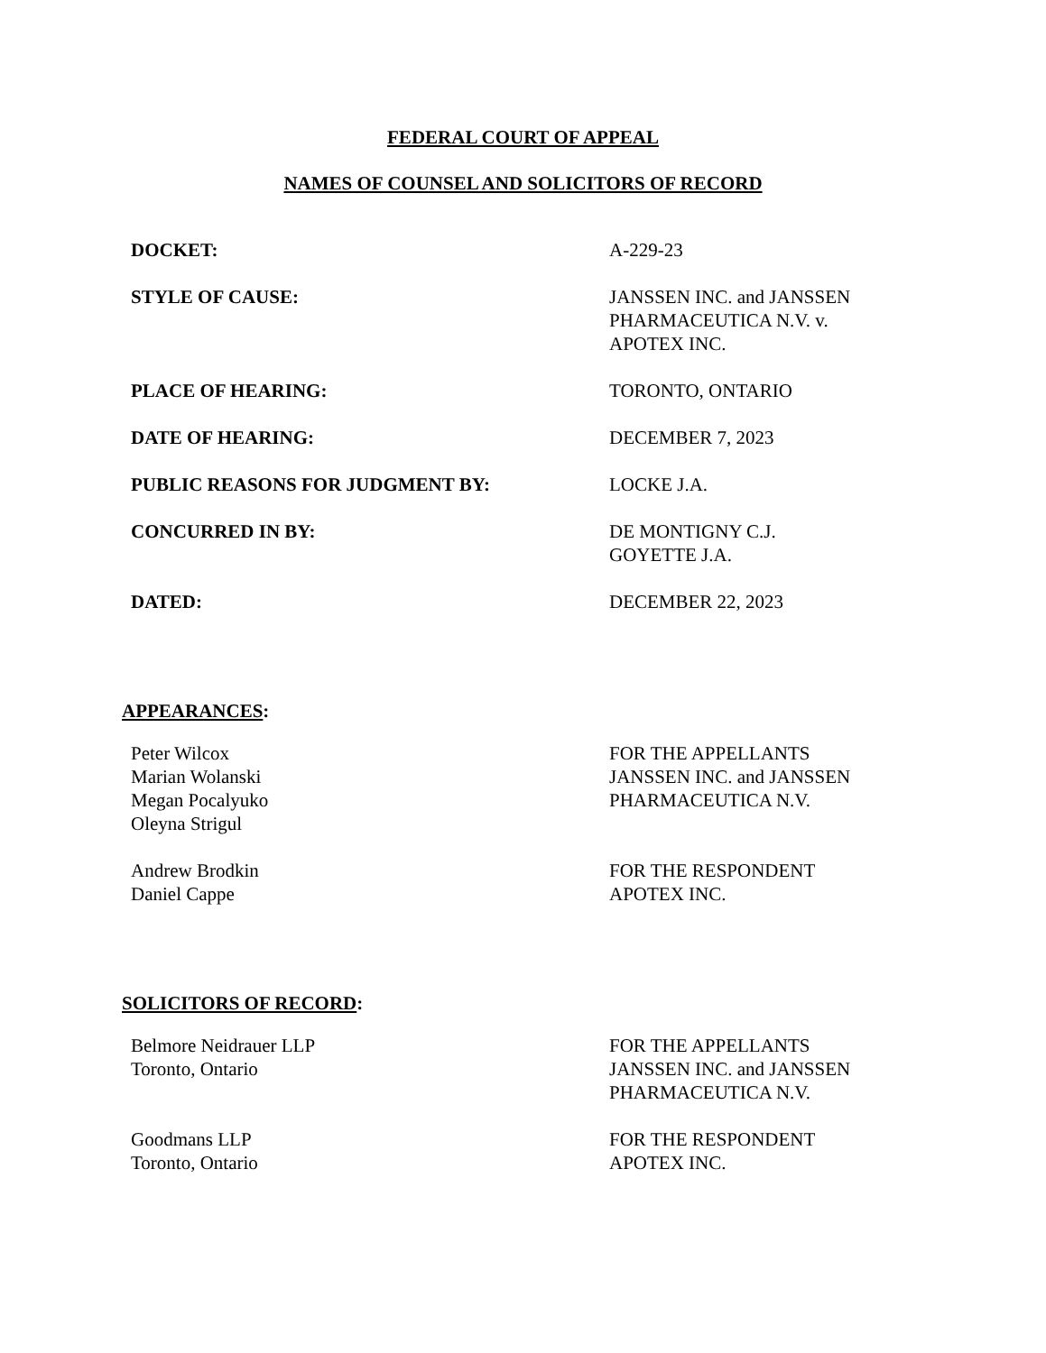FEDERAL COURT OF APPEAL
NAMES OF COUNSEL AND SOLICITORS OF RECORD
| DOCKET: | A-229-23 |
| STYLE OF CAUSE: | JANSSEN INC. and JANSSEN PHARMACEUTICA N.V. v. APOTEX INC. |
| PLACE OF HEARING: | TORONTO, ONTARIO |
| DATE OF HEARING: | DECEMBER 7, 2023 |
| PUBLIC REASONS FOR JUDGMENT BY: | LOCKE J.A. |
| CONCURRED IN BY: | DE MONTIGNY C.J. GOYETTE J.A. |
| DATED: | DECEMBER 22, 2023 |
APPEARANCES:
| Peter Wilcox Marian Wolanski Megan Pocalyuko Oleyna Strigul | FOR THE APPELLANTS JANSSEN INC. and JANSSEN PHARMACEUTICA N.V. |
| Andrew Brodkin Daniel Cappe | FOR THE RESPONDENT APOTEX INC. |
SOLICITORS OF RECORD:
| Belmore Neidrauer LLP Toronto, Ontario | FOR THE APPELLANTS JANSSEN INC. and JANSSEN PHARMACEUTICA N.V. |
| Goodmans LLP Toronto, Ontario | FOR THE RESPONDENT APOTEX INC. |